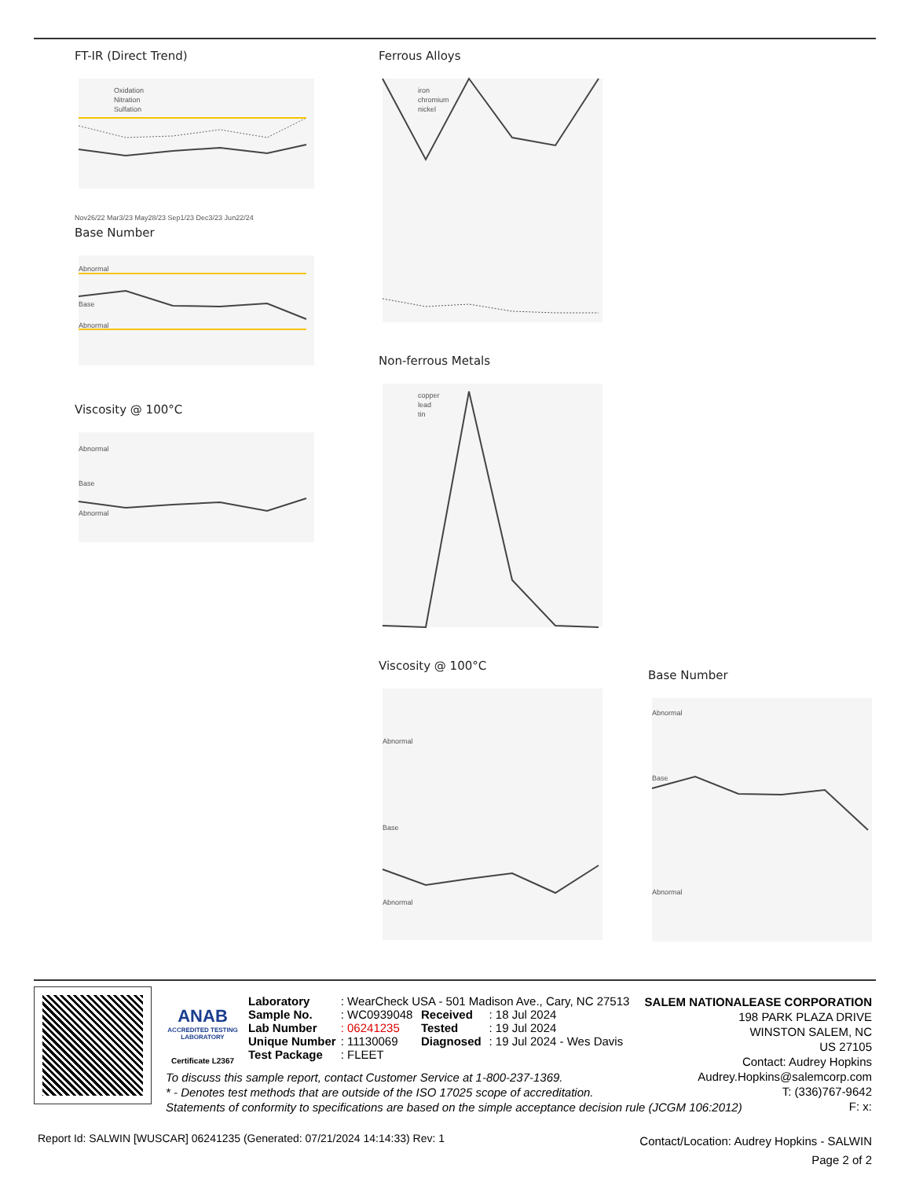FT-IR (Direct Trend)
Oxidation
Nitration
Sulfation
Nov26/22 Mar3/23 May28/23 Sep1/23 Dec3/23 Jun22/24
Base Number
Abnormal
Base
Abnormal
Viscosity @ 100°C
Abnormal
Base
Abnormal
Ferrous Alloys
iron
chromium
nickel
Non-ferrous Metals
copper
lead
tin
Viscosity @ 100°C
Abnormal
Base
Abnormal
Base Number
Abnormal
Base
Abnormal
ANAB
ACCREDITED TESTING LABORATORY
Certificate L2367
| Laboratory | : WearCheck USA - 501 Madison Ave., Cary, NC 27513 | | |
| Sample No. | : WC0939048 | Received | : 18 Jul 2024 |
| Lab Number | : 06241235 | Tested | : 19 Jul 2024 |
| Unique Number | : 11130069 | Diagnosed | : 19 Jul 2024 - Wes Davis |
| Test Package | : FLEET | | |
SALEM NATIONALEASE CORPORATION
198 PARK PLAZA DRIVE
WINSTON SALEM, NC
US 27105
Contact: Audrey Hopkins
Audrey.Hopkins@salemcorp.com
T: (336)767-9642
F: x:
To discuss this sample report, contact Customer Service at 1-800-237-1369.
* - Denotes test methods that are outside of the ISO 17025 scope of accreditation.
Statements of conformity to specifications are based on the simple acceptance decision rule (JCGM 106:2012)
Report Id: SALWIN [WUSCAR] 06241235 (Generated: 07/21/2024 14:14:33) Rev: 1
Contact/Location: Audrey Hopkins - SALWIN
Page 2 of 2